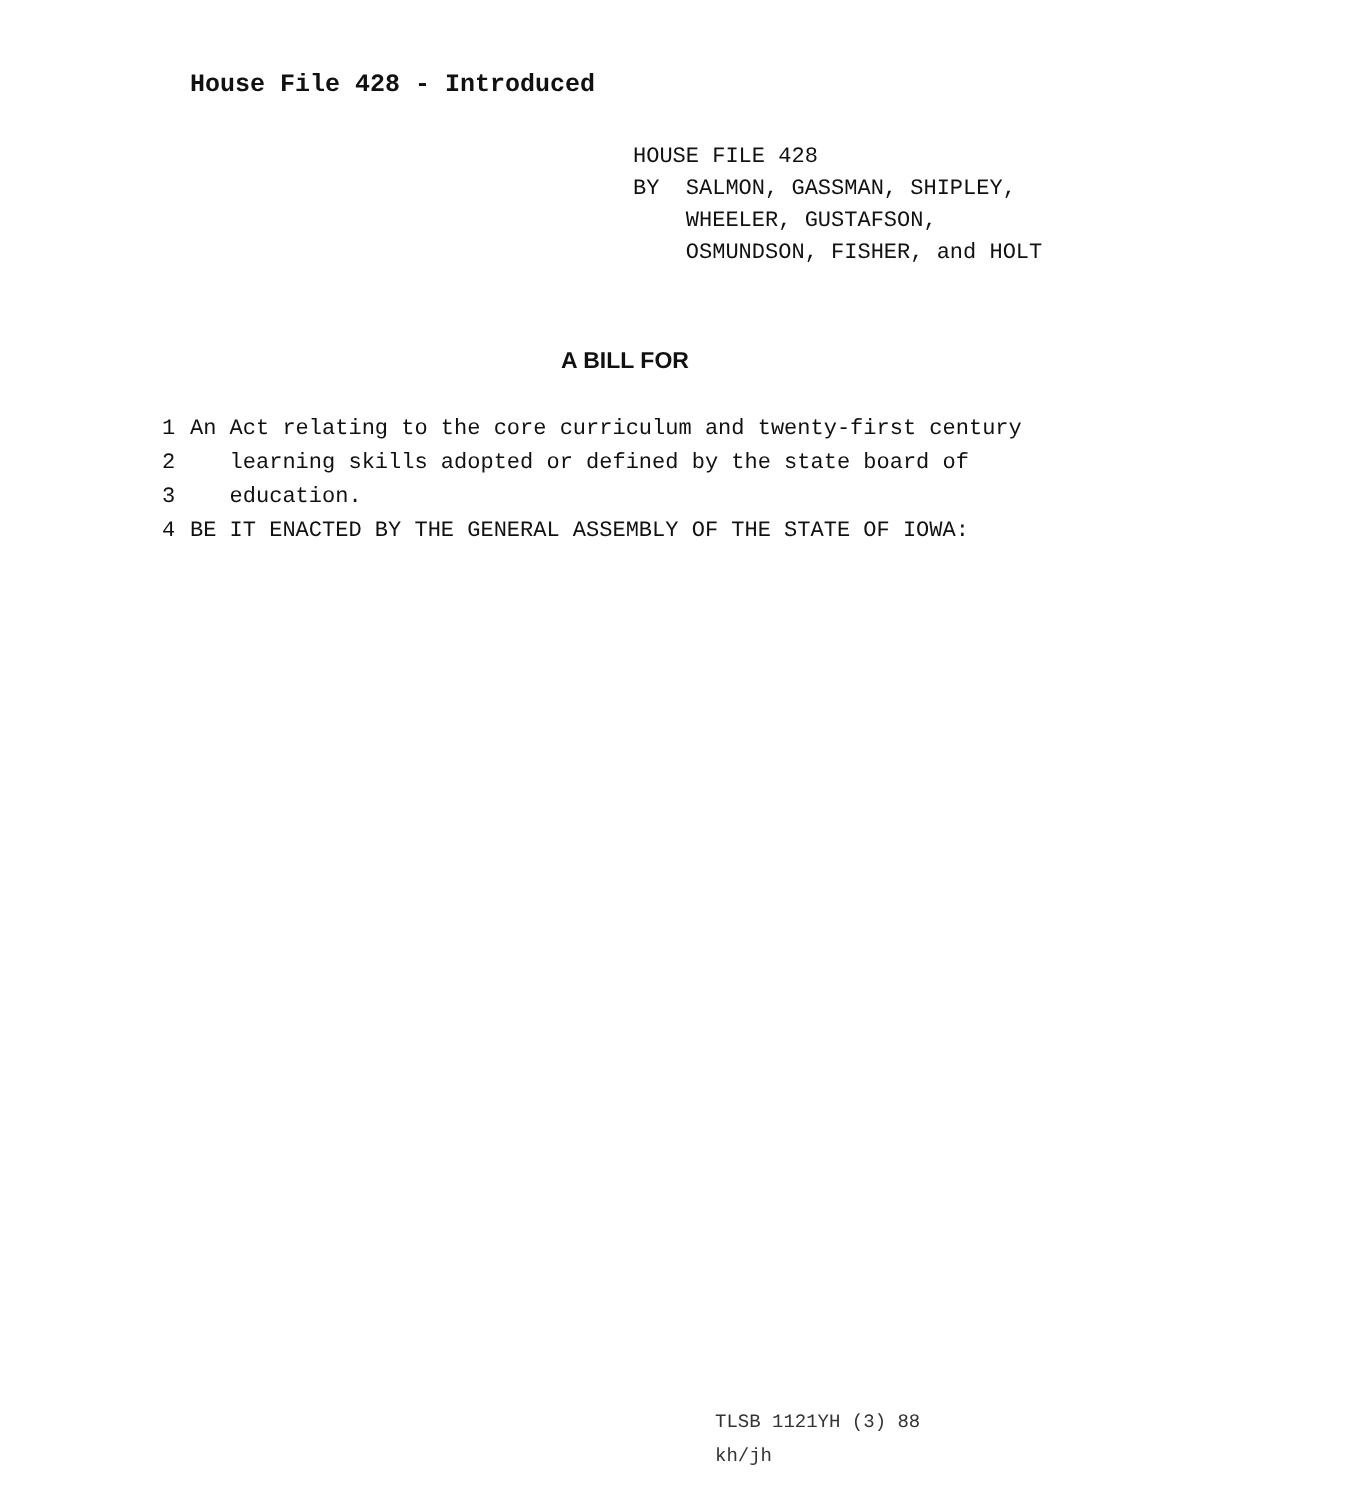House File 428 - Introduced
HOUSE FILE 428
BY SALMON, GASSMAN, SHIPLEY,
WHEELER, GUSTAFSON,
OSMUNDSON, FISHER, and HOLT
A BILL FOR
1 An Act relating to the core curriculum and twenty-first century
2 learning skills adopted or defined by the state board of
3 education.
4 BE IT ENACTED BY THE GENERAL ASSEMBLY OF THE STATE OF IOWA:
TLSB 1121YH (3) 88
kh/jh